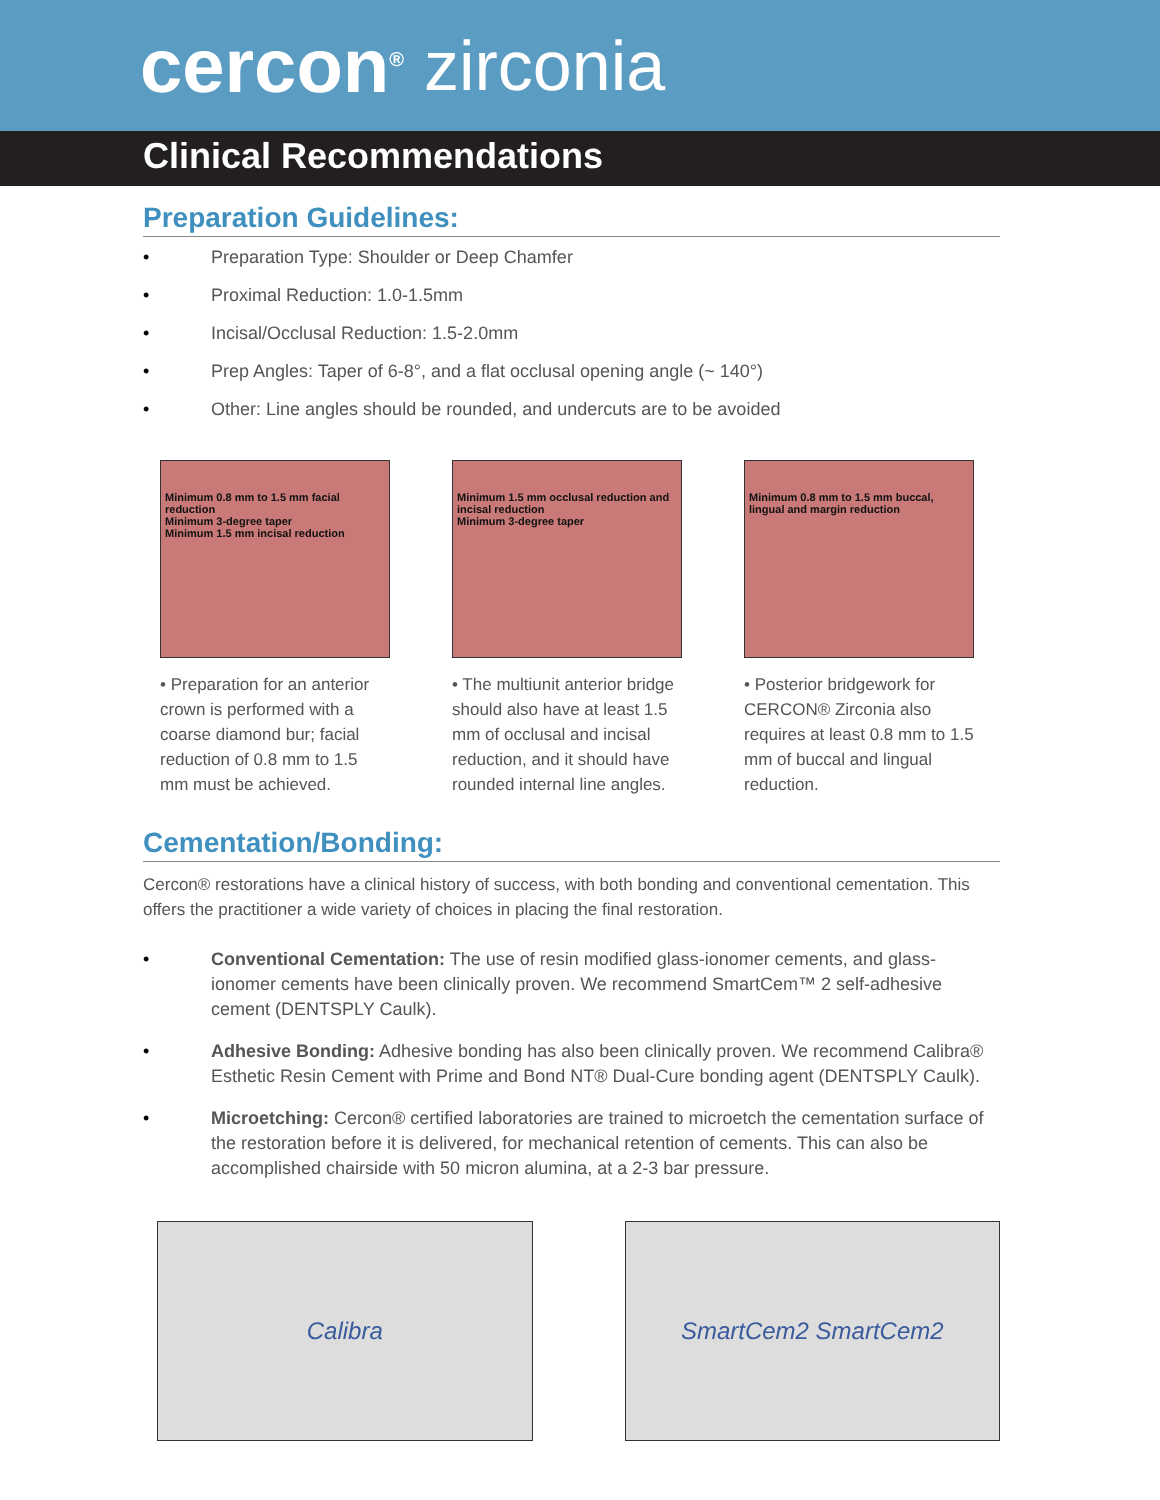cercon<sup>®</sup> zirconia
Clinical Recommendations
Preparation Guidelines:
• Preparation Type: Shoulder or Deep Chamfer
• Proximal Reduction: 1.0-1.5mm
• Incisal/Occlusal Reduction: 1.5-2.0mm
• Prep Angles: Taper of 6-8°, and a flat occlusal opening angle (~ 140°)
• Other: Line angles should be rounded, and undercuts are to be avoided
Minimum 0.8 mm to 1.5 mm facial reduction
Minimum 3-degree taper
Minimum 1.5 mm incisal reduction
• Preparation for an anterior crown is performed with a coarse diamond bur; facial reduction of 0.8 mm to 1.5 mm must be achieved.
Minimum 1.5 mm occlusal reduction and incisal reduction
Minimum 3-degree taper
• The multiunit anterior bridge should also have at least 1.5 mm of occlusal and incisal reduction, and it should have rounded internal line angles.
Minimum 0.8 mm to 1.5 mm buccal, lingual and margin reduction
• Posterior bridgework for CERCON® Zirconia also requires at least 0.8 mm to 1.5 mm of buccal and lingual reduction.
Cementation/Bonding:
Cercon® restorations have a clinical history of success, with both bonding and conventional cementation. This offers the practitioner a wide variety of choices in placing the final restoration.
• Conventional Cementation: The use of resin modified glass-ionomer cements, and glass-ionomer cements have been clinically proven. We recommend SmartCem™ 2 self-adhesive cement (DENTSPLY Caulk).
• Adhesive Bonding: Adhesive bonding has also been clinically proven. We recommend Calibra® Esthetic Resin Cement with Prime and Bond NT® Dual-Cure bonding agent (DENTSPLY Caulk).
• Microetching: Cercon® certified laboratories are trained to microetch the cementation surface of the restoration before it is delivered, for mechanical retention of cements. This can also be accomplished chairside with 50 micron alumina, at a 2-3 bar pressure.
Calibra SmartCem2 SmartCem2